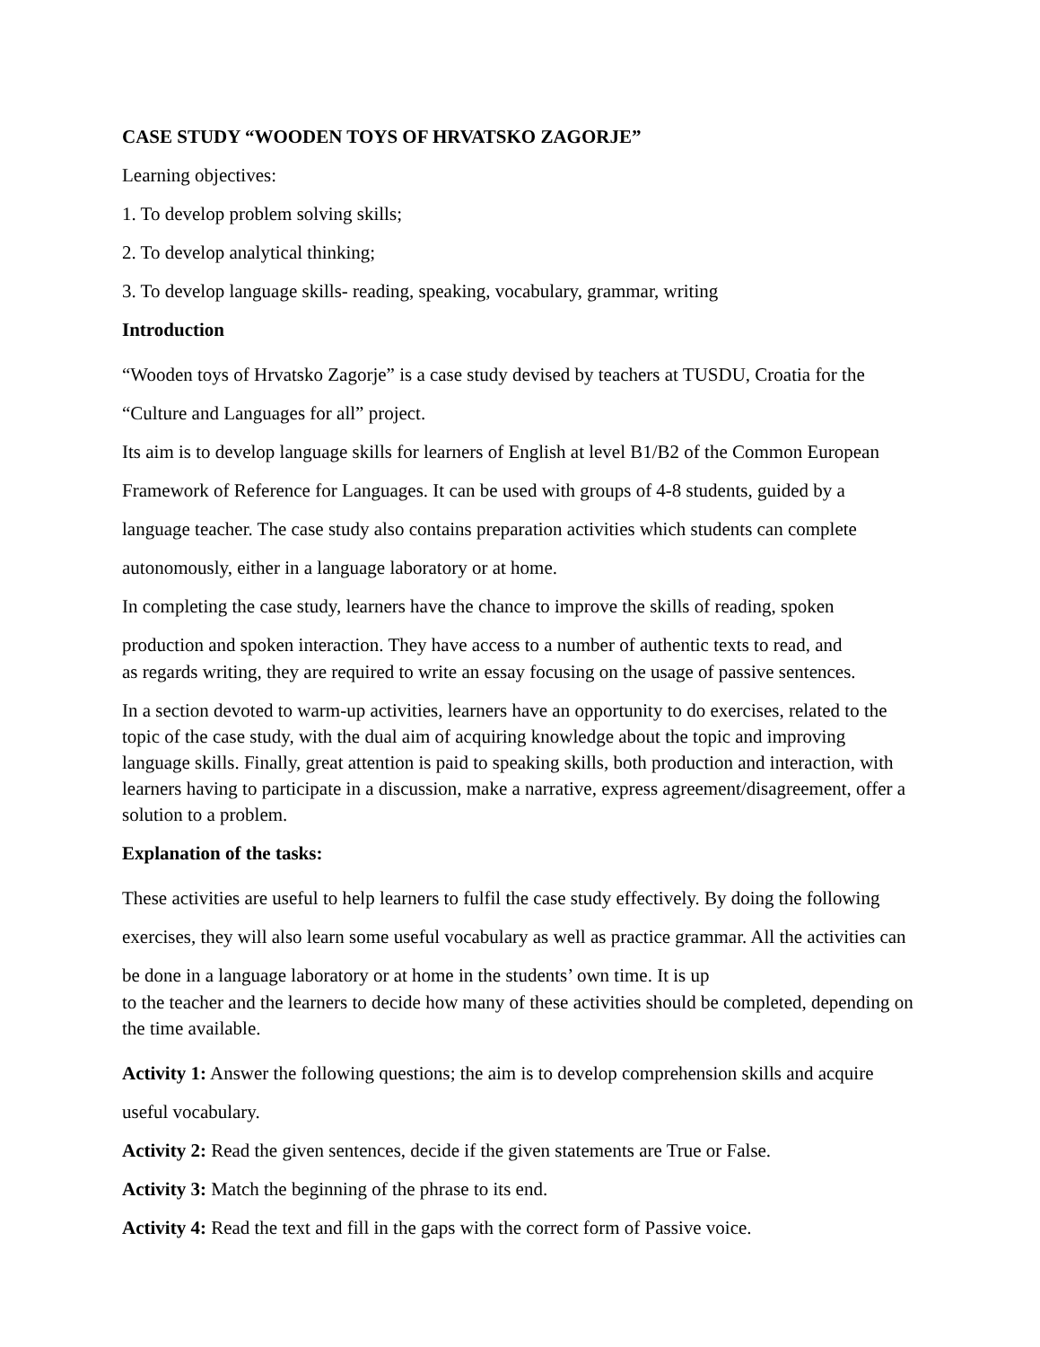CASE STUDY “WOODEN TOYS OF HRVATSKO ZAGORJE”
Learning objectives:
1. To develop problem solving skills;
2. To develop analytical thinking;
3. To develop language skills- reading, speaking, vocabulary, grammar, writing
Introduction
“Wooden toys of Hrvatsko Zagorje” is a case study devised by teachers at TUSDU, Croatia for the “Culture and Languages for all” project.
Its aim is to develop language skills for learners of English at level B1/B2 of the Common European Framework of Reference for Languages. It can be used with groups of 4-8 students, guided by a language teacher. The case study also contains preparation activities which students can complete autonomously, either in a language laboratory or at home.
In completing the case study, learners have the chance to improve the skills of reading, spoken production and spoken interaction. They have access to a number of authentic texts to read, and
as regards writing, they are required to write an essay focusing on the usage of passive sentences.
In a section devoted to warm-up activities, learners have an opportunity to do exercises, related to the topic of the case study, with the dual aim of acquiring knowledge about the topic and improving language skills. Finally, great attention is paid to speaking skills, both production and interaction, with learners having to participate in a discussion, make a narrative, express agreement/disagreement, offer a solution to a problem.
Explanation of the tasks:
These activities are useful to help learners to fulfil the case study effectively. By doing the following exercises, they will also learn some useful vocabulary as well as practice grammar. All the activities can be done in a language laboratory or at home in the students’ own time. It is up
to the teacher and the learners to decide how many of these activities should be completed, depending on the time available.
Activity 1: Answer the following questions; the aim is to develop comprehension skills and acquire useful vocabulary.
Activity 2: Read the given sentences, decide if the given statements are True or False.
Activity 3: Match the beginning of the phrase to its end.
Activity 4: Read the text and fill in the gaps with the correct form of Passive voice.